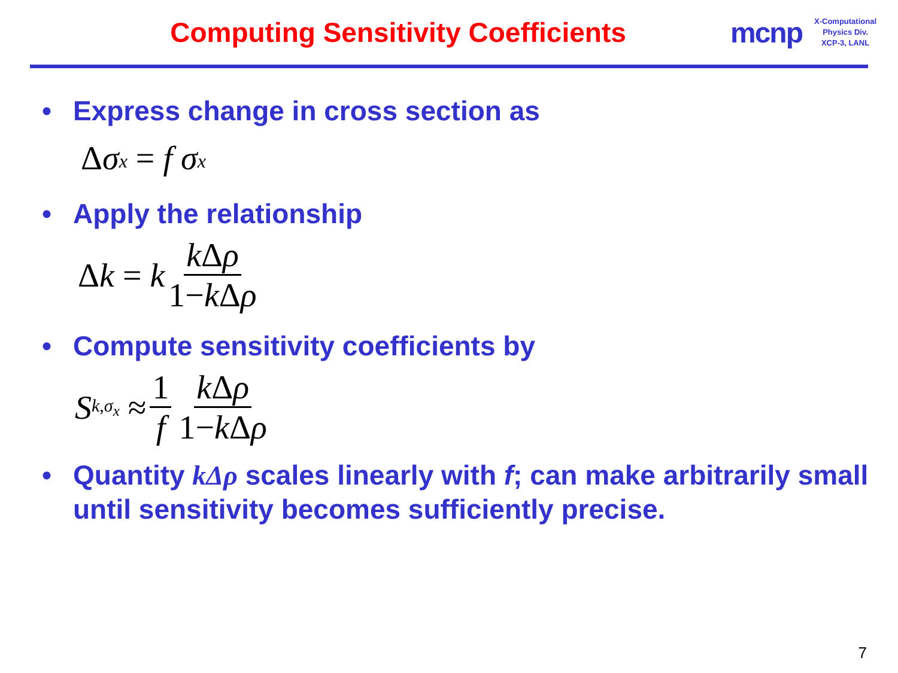Computing Sensitivity Coefficients
mcnp
X-Computational
Physics Div.
XCP-3, LANL
• Express change in cross section as
Δ σ<sub>x</sub> = f σ<sub>x</sub>
• Apply the relationship
Δ k = k k Δρ 1−k Δρ
• Compute sensitivity coefficients by
S<sub>k,σ<sub>x</sub></sub> ≈ 1 f k Δρ 1−k Δρ
• Quantity kΔρ scales linearly with f; can make arbitrarily small until sensitivity becomes sufficiently precise.
7